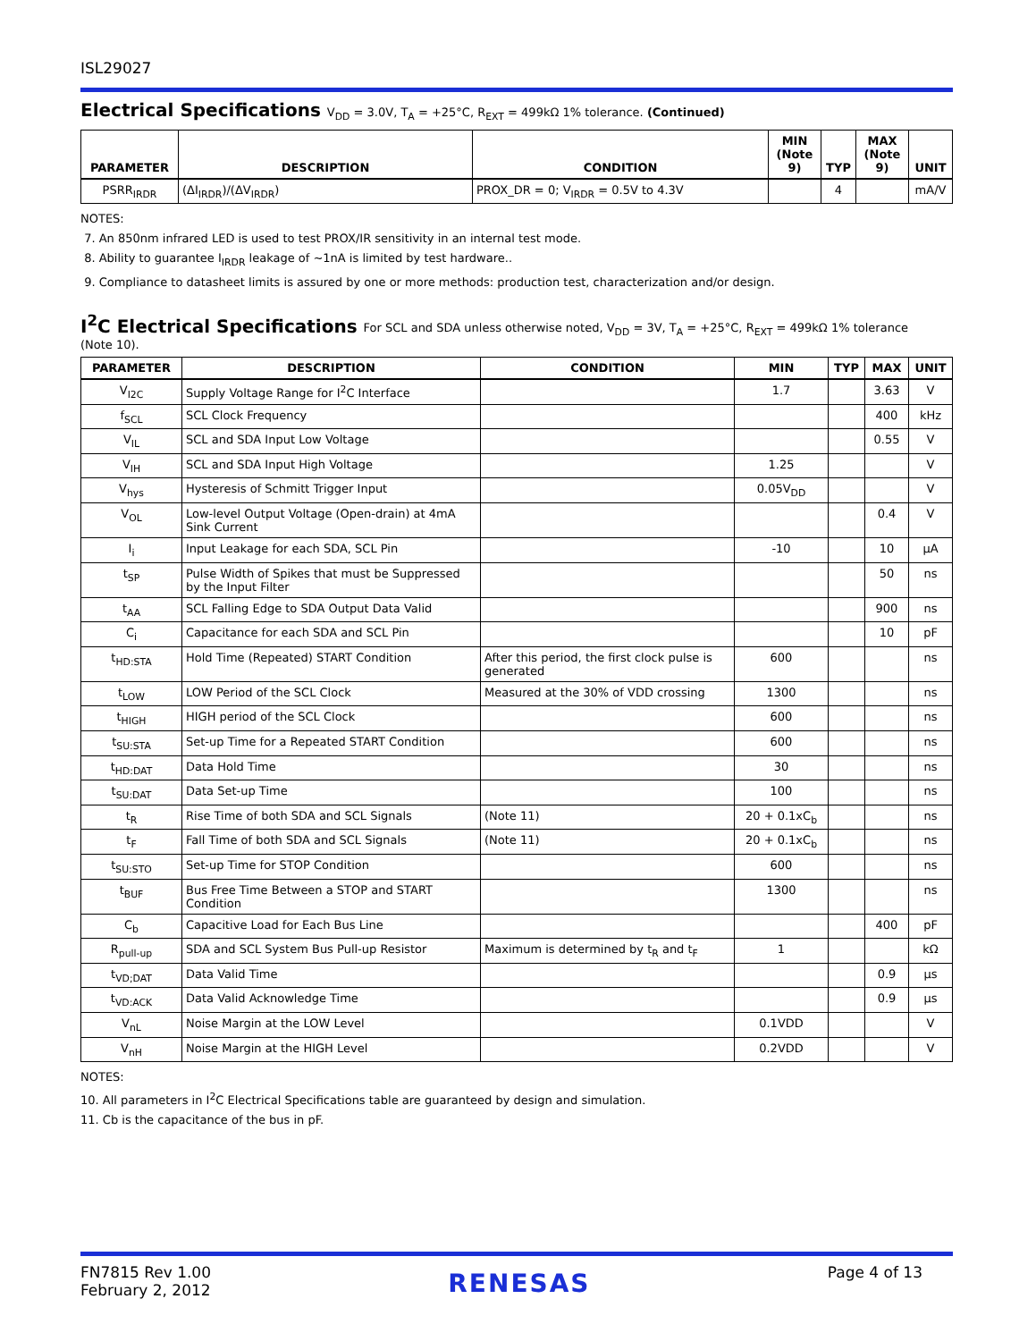ISL29027
Electrical Specifications V<sub>DD</sub> = 3.0V, T<sub>A</sub> = +25°C, R<sub>EXT</sub> = 499kΩ 1% tolerance. (Continued)
| PARAMETER | DESCRIPTION | CONDITION | MIN (Note 9) | TYP | MAX (Note 9) | UNIT |
| --- | --- | --- | --- | --- | --- | --- |
| PSRR<sub>IRDR</sub> | (ΔI<sub>IRDR</sub>)/(ΔV<sub>IRDR</sub>) | PROX_DR = 0; V<sub>IRDR</sub> = 0.5V to 4.3V | | 4 | | mA/V |
NOTES:
7. An 850nm infrared LED is used to test PROX/IR sensitivity in an internal test mode.
8. Ability to guarantee I<sub>IRDR</sub> leakage of ~1nA is limited by test hardware..
9. Compliance to datasheet limits is assured by one or more methods: production test, characterization and/or design.
I<sup>2</sup>C Electrical Specifications For SCL and SDA unless otherwise noted, V<sub>DD</sub> = 3V, T<sub>A</sub> = +25°C, R<sub>EXT</sub> = 499kΩ 1% tolerance
(Note 10).
| PARAMETER | DESCRIPTION | CONDITION | MIN | TYP | MAX | UNIT |
| --- | --- | --- | --- | --- | --- | --- |
| V<sub>I2C</sub> | Supply Voltage Range for I<sup>2</sup>C Interface | | 1.7 | | 3.63 | V |
| f<sub>SCL</sub> | SCL Clock Frequency | | | | 400 | kHz |
| V<sub>IL</sub> | SCL and SDA Input Low Voltage | | | | 0.55 | V |
| V<sub>IH</sub> | SCL and SDA Input High Voltage | | 1.25 | | | V |
| V<sub>hys</sub> | Hysteresis of Schmitt Trigger Input | | 0.05V<sub>DD</sub> | | | V |
| V<sub>OL</sub> | Low-level Output Voltage (Open-drain) at 4mA Sink Current | | | | 0.4 | V |
| I<sub>i</sub> | Input Leakage for each SDA, SCL Pin | | -10 | | 10 | µA |
| t<sub>SP</sub> | Pulse Width of Spikes that must be Suppressed by the Input Filter | | | | 50 | ns |
| t<sub>AA</sub> | SCL Falling Edge to SDA Output Data Valid | | | | 900 | ns |
| C<sub>i</sub> | Capacitance for each SDA and SCL Pin | | | | 10 | pF |
| t<sub>HD:STA</sub> | Hold Time (Repeated) START Condition | After this period, the first clock pulse is generated | 600 | | | ns |
| t<sub>LOW</sub> | LOW Period of the SCL Clock | Measured at the 30% of VDD crossing | 1300 | | | ns |
| t<sub>HIGH</sub> | HIGH period of the SCL Clock | | 600 | | | ns |
| t<sub>SU:STA</sub> | Set-up Time for a Repeated START Condition | | 600 | | | ns |
| t<sub>HD:DAT</sub> | Data Hold Time | | 30 | | | ns |
| t<sub>SU:DAT</sub> | Data Set-up Time | | 100 | | | ns |
| t<sub>R</sub> | Rise Time of both SDA and SCL Signals | (Note 11) | 20 + 0.1xC<sub>b</sub> | | | ns |
| t<sub>F</sub> | Fall Time of both SDA and SCL Signals | (Note 11) | 20 + 0.1xC<sub>b</sub> | | | ns |
| t<sub>SU:STO</sub> | Set-up Time for STOP Condition | | 600 | | | ns |
| t<sub>BUF</sub> | Bus Free Time Between a STOP and START Condition | | 1300 | | | ns |
| C<sub>b</sub> | Capacitive Load for Each Bus Line | | | | 400 | pF |
| R<sub>pull-up</sub> | SDA and SCL System Bus Pull-up Resistor | Maximum is determined by t<sub>R</sub> and t<sub>F</sub> | 1 | | | kΩ |
| t<sub>VD;DAT</sub> | Data Valid Time | | | | 0.9 | µs |
| t<sub>VD:ACK</sub> | Data Valid Acknowledge Time | | | | 0.9 | µs |
| V<sub>nL</sub> | Noise Margin at the LOW Level | | 0.1VDD | | | V |
| V<sub>nH</sub> | Noise Margin at the HIGH Level | | 0.2VDD | | | V |
NOTES:
10. All parameters in I<sup>2</sup>C Electrical Specifications table are guaranteed by design and simulation.
11. Cb is the capacitance of the bus in pF.
FN7815 Rev 1.00
February 2, 2012
RENESAS
Page 4 of 13